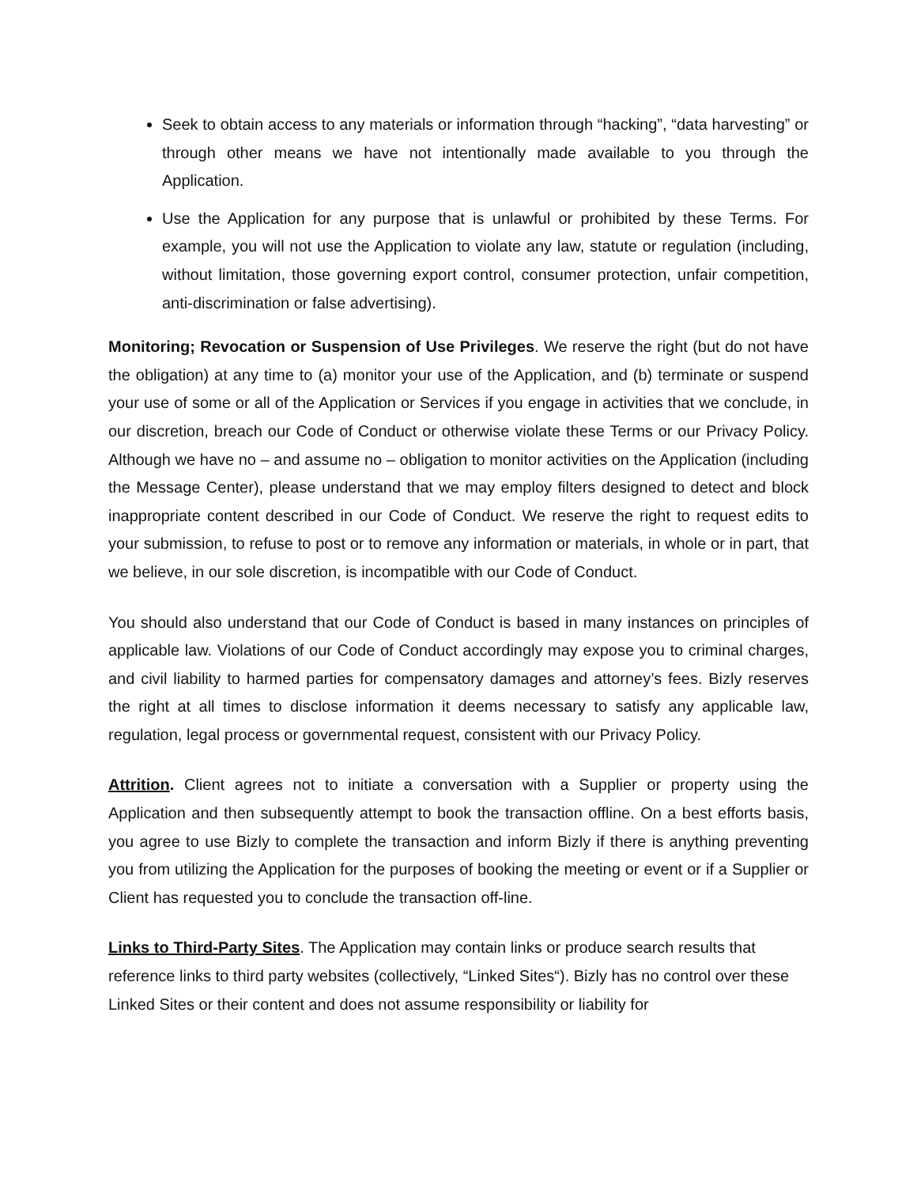Seek to obtain access to any materials or information through “hacking”, “data harvesting” or through other means we have not intentionally made available to you through the Application.
Use the Application for any purpose that is unlawful or prohibited by these Terms. For example, you will not use the Application to violate any law, statute or regulation (including, without limitation, those governing export control, consumer protection, unfair competition, anti-discrimination or false advertising).
Monitoring; Revocation or Suspension of Use Privileges. We reserve the right (but do not have the obligation) at any time to (a) monitor your use of the Application, and (b) terminate or suspend your use of some or all of the Application or Services if you engage in activities that we conclude, in our discretion, breach our Code of Conduct or otherwise violate these Terms or our Privacy Policy. Although we have no – and assume no – obligation to monitor activities on the Application (including the Message Center), please understand that we may employ filters designed to detect and block inappropriate content described in our Code of Conduct. We reserve the right to request edits to your submission, to refuse to post or to remove any information or materials, in whole or in part, that we believe, in our sole discretion, is incompatible with our Code of Conduct.
You should also understand that our Code of Conduct is based in many instances on principles of applicable law. Violations of our Code of Conduct accordingly may expose you to criminal charges, and civil liability to harmed parties for compensatory damages and attorney’s fees. Bizly reserves the right at all times to disclose information it deems necessary to satisfy any applicable law, regulation, legal process or governmental request, consistent with our Privacy Policy.
Attrition. Client agrees not to initiate a conversation with a Supplier or property using the Application and then subsequently attempt to book the transaction offline. On a best efforts basis, you agree to use Bizly to complete the transaction and inform Bizly if there is anything preventing you from utilizing the Application for the purposes of booking the meeting or event or if a Supplier or Client has requested you to conclude the transaction off-line.
Links to Third-Party Sites. The Application may contain links or produce search results that reference links to third party websites (collectively, “Linked Sites“). Bizly has no control over these Linked Sites or their content and does not assume responsibility or liability for